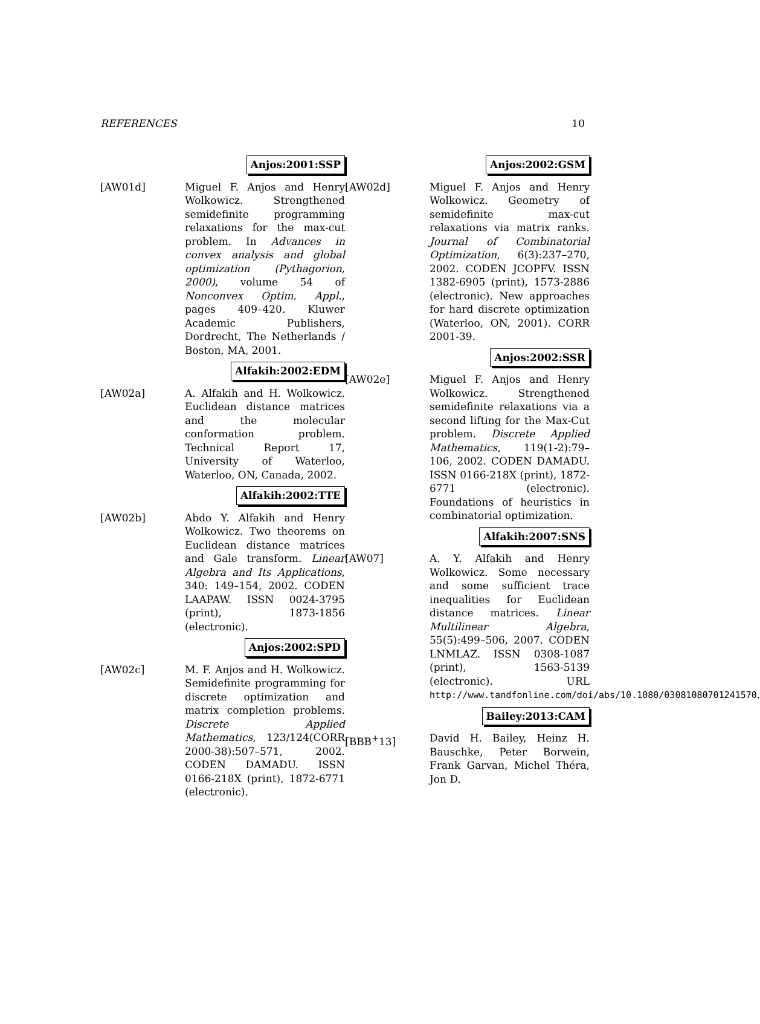REFERENCES 10
Anjos:2001:SSP
[AW01d] Miguel F. Anjos and Henry Wolkowicz. Strengthened semidefinite programming relaxations for the max-cut problem. In Advances in convex analysis and global optimization (Pythagorion, 2000), volume 54 of Nonconvex Optim. Appl., pages 409–420. Kluwer Academic Publishers, Dordrecht, The Netherlands / Boston, MA, 2001.
Alfakih:2002:EDM
[AW02a] A. Alfakih and H. Wolkowicz. Euclidean distance matrices and the molecular conformation problem. Technical Report 17, University of Waterloo, Waterloo, ON, Canada, 2002.
Alfakih:2002:TTE
[AW02b] Abdo Y. Alfakih and Henry Wolkowicz. Two theorems on Euclidean distance matrices and Gale transform. Linear Algebra and Its Applications, 340: 149–154, 2002. CODEN LAAPAW. ISSN 0024-3795 (print), 1873-1856 (electronic).
Anjos:2002:SPD
[AW02c] M. F. Anjos and H. Wolkowicz. Semidefinite programming for discrete optimization and matrix completion problems. Discrete Applied Mathematics, 123/124(CORR 2000-38):507–571, 2002. CODEN DAMADU. ISSN 0166-218X (print), 1872-6771 (electronic).
Anjos:2002:GSM
[AW02d] Miguel F. Anjos and Henry Wolkowicz. Geometry of semidefinite max-cut relaxations via matrix ranks. Journal of Combinatorial Optimization, 6(3):237–270, 2002. CODEN JCOPFV. ISSN 1382-6905 (print), 1573-2886 (electronic). New approaches for hard discrete optimization (Waterloo, ON, 2001). CORR 2001-39.
Anjos:2002:SSR
[AW02e] Miguel F. Anjos and Henry Wolkowicz. Strengthened semidefinite relaxations via a second lifting for the Max-Cut problem. Discrete Applied Mathematics, 119(1-2):79–106, 2002. CODEN DAMADU. ISSN 0166-218X (print), 1872-6771 (electronic). Foundations of heuristics in combinatorial optimization.
Alfakih:2007:SNS
[AW07] A. Y. Alfakih and Henry Wolkowicz. Some necessary and some sufficient trace inequalities for Euclidean distance matrices. Linear Multilinear Algebra, 55(5):499–506, 2007. CODEN LNMLAZ. ISSN 0308-1087 (print), 1563-5139 (electronic). URL http://www.tandfonline.com/doi/abs/10.1080/03081080701241570.
Bailey:2013:CAM
[BBB<sup>+</sup>13] David H. Bailey, Heinz H. Bauschke, Peter Borwein, Frank Garvan, Michel Théra, Jon D.